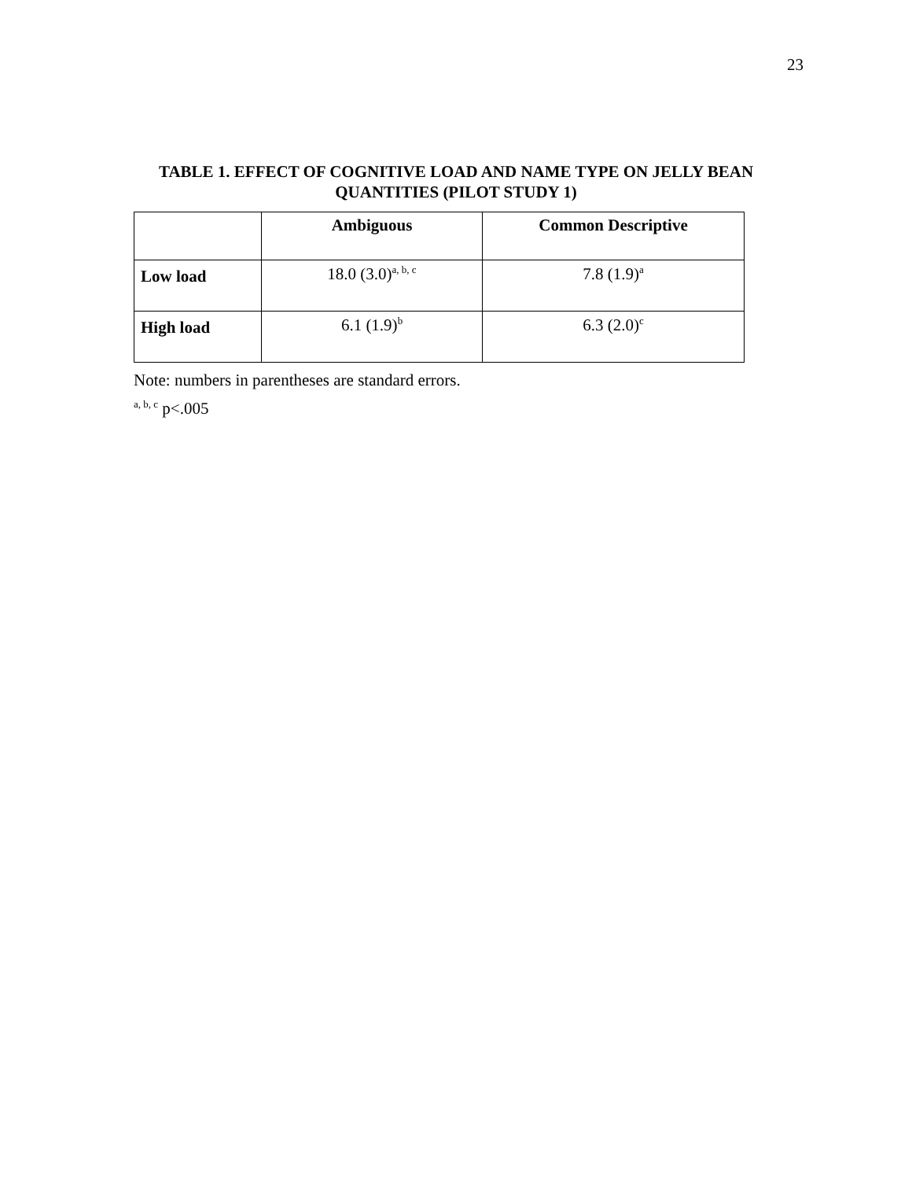23
TABLE 1. EFFECT OF COGNITIVE LOAD AND NAME TYPE ON JELLY BEAN
QUANTITIES (PILOT STUDY 1)
| | Ambiguous | Common Descriptive |
| --- | --- | --- |
| Low load | 18.0 (3.0)<sup>a, b, c</sup> | 7.8 (1.9)<sup>a</sup> |
| High load | 6.1 (1.9)<sup>b</sup> | 6.3 (2.0)<sup>c</sup> |
Note: numbers in parentheses are standard errors.
<sup>a, b, c</sup> p<.005